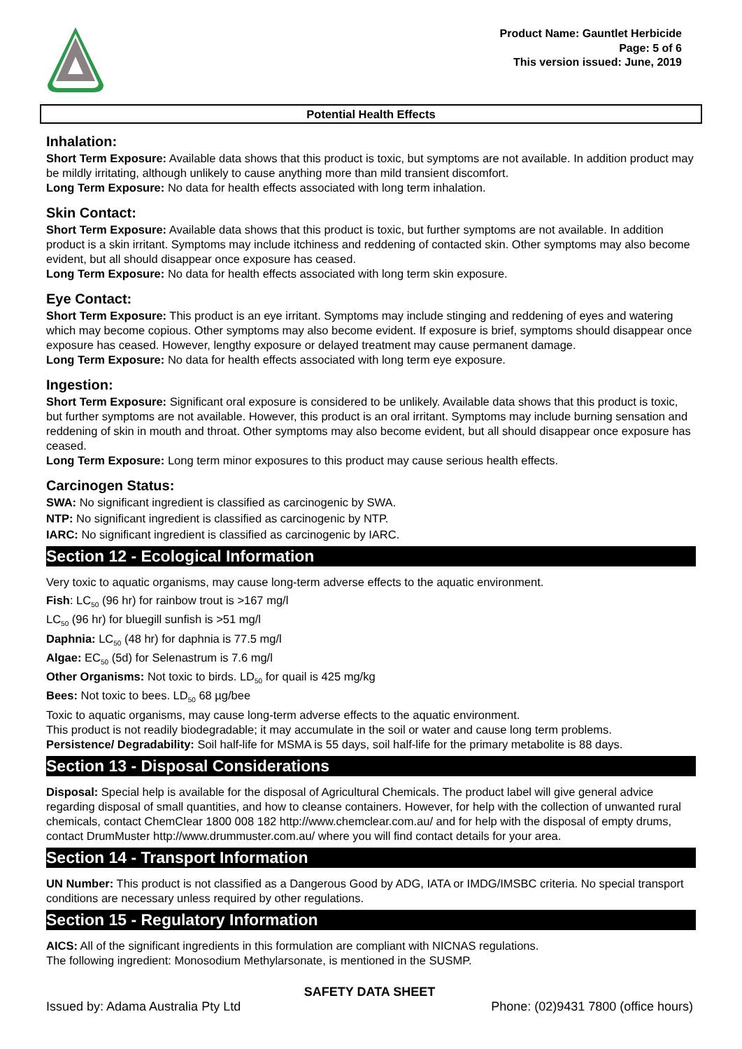Product Name: Gauntlet Herbicide
Page: 5 of 6
This version issued: June, 2019
Potential Health Effects
Inhalation:
Short Term Exposure: Available data shows that this product is toxic, but symptoms are not available. In addition product may be mildly irritating, although unlikely to cause anything more than mild transient discomfort.
Long Term Exposure: No data for health effects associated with long term inhalation.
Skin Contact:
Short Term Exposure: Available data shows that this product is toxic, but further symptoms are not available. In addition product is a skin irritant. Symptoms may include itchiness and reddening of contacted skin. Other symptoms may also become evident, but all should disappear once exposure has ceased.
Long Term Exposure: No data for health effects associated with long term skin exposure.
Eye Contact:
Short Term Exposure: This product is an eye irritant. Symptoms may include stinging and reddening of eyes and watering which may become copious. Other symptoms may also become evident. If exposure is brief, symptoms should disappear once exposure has ceased. However, lengthy exposure or delayed treatment may cause permanent damage.
Long Term Exposure: No data for health effects associated with long term eye exposure.
Ingestion:
Short Term Exposure: Significant oral exposure is considered to be unlikely. Available data shows that this product is toxic, but further symptoms are not available. However, this product is an oral irritant. Symptoms may include burning sensation and reddening of skin in mouth and throat. Other symptoms may also become evident, but all should disappear once exposure has ceased.
Long Term Exposure: Long term minor exposures to this product may cause serious health effects.
Carcinogen Status:
SWA: No significant ingredient is classified as carcinogenic by SWA.
NTP: No significant ingredient is classified as carcinogenic by NTP.
IARC: No significant ingredient is classified as carcinogenic by IARC.
Section 12 - Ecological Information
Very toxic to aquatic organisms, may cause long-term adverse effects to the aquatic environment.
Fish: LC<sub>50</sub> (96 hr) for rainbow trout is >167 mg/l
LC<sub>50</sub> (96 hr) for bluegill sunfish is >51 mg/l
Daphnia: LC<sub>50</sub> (48 hr) for daphnia is 77.5 mg/l
Algae: EC<sub>50</sub> (5d) for Selenastrum is 7.6 mg/l
Other Organisms: Not toxic to birds. LD<sub>50</sub> for quail is 425 mg/kg
Bees: Not toxic to bees. LD<sub>50</sub> 68 µg/bee
Toxic to aquatic organisms, may cause long-term adverse effects to the aquatic environment.
This product is not readily biodegradable; it may accumulate in the soil or water and cause long term problems.
Persistence/ Degradability: Soil half-life for MSMA is 55 days, soil half-life for the primary metabolite is 88 days.
Section 13 - Disposal Considerations
Disposal: Special help is available for the disposal of Agricultural Chemicals. The product label will give general advice regarding disposal of small quantities, and how to cleanse containers. However, for help with the collection of unwanted rural chemicals, contact ChemClear 1800 008 182 http://www.chemclear.com.au/ and for help with the disposal of empty drums, contact DrumMuster http://www.drummuster.com.au/ where you will find contact details for your area.
Section 14 - Transport Information
UN Number: This product is not classified as a Dangerous Good by ADG, IATA or IMDG/IMSBC criteria. No special transport conditions are necessary unless required by other regulations.
Section 15 - Regulatory Information
AICS: All of the significant ingredients in this formulation are compliant with NICNAS regulations.
The following ingredient: Monosodium Methylarsonate, is mentioned in the SUSMP.
SAFETY DATA SHEET
Issued by: Adama Australia Pty Ltd Phone: (02)9431 7800 (office hours)